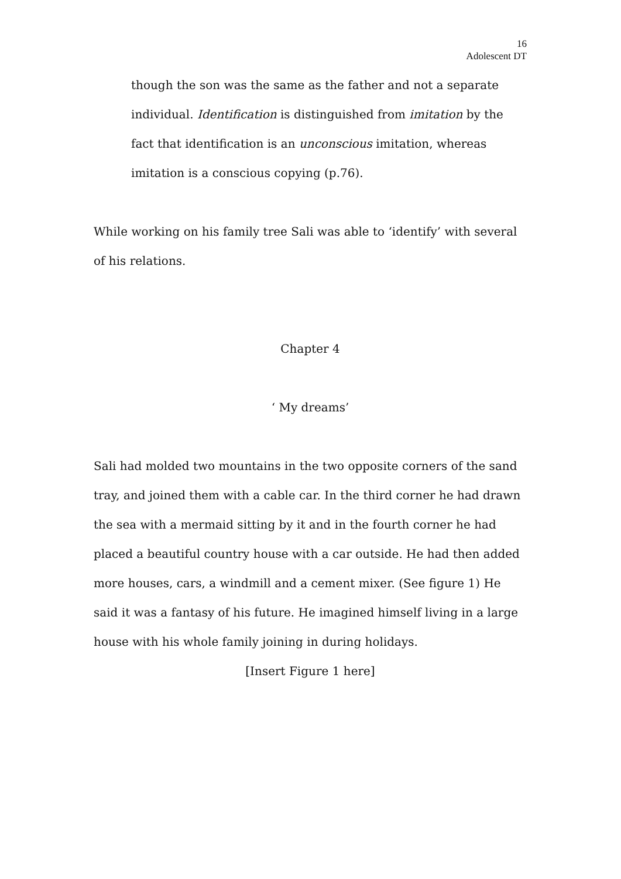16
Adolescent DT
though the son was the same as the father and not a separate individual. Identification is distinguished from imitation by the fact that identification is an unconscious imitation, whereas imitation is a conscious copying (p.76).
While working on his family tree Sali was able to ‘identify’ with several of his relations.
Chapter 4
‘ My dreams’
Sali had molded two mountains in the two opposite corners of the sand tray, and joined them with a cable car. In the third corner he had drawn the sea with a mermaid sitting by it and in the fourth corner he had placed a beautiful country house with a car outside. He had then added more houses, cars, a windmill and a cement mixer. (See figure 1) He said it was a fantasy of his future. He imagined himself living in a large house with his whole family joining in during holidays.
[Insert Figure 1 here]